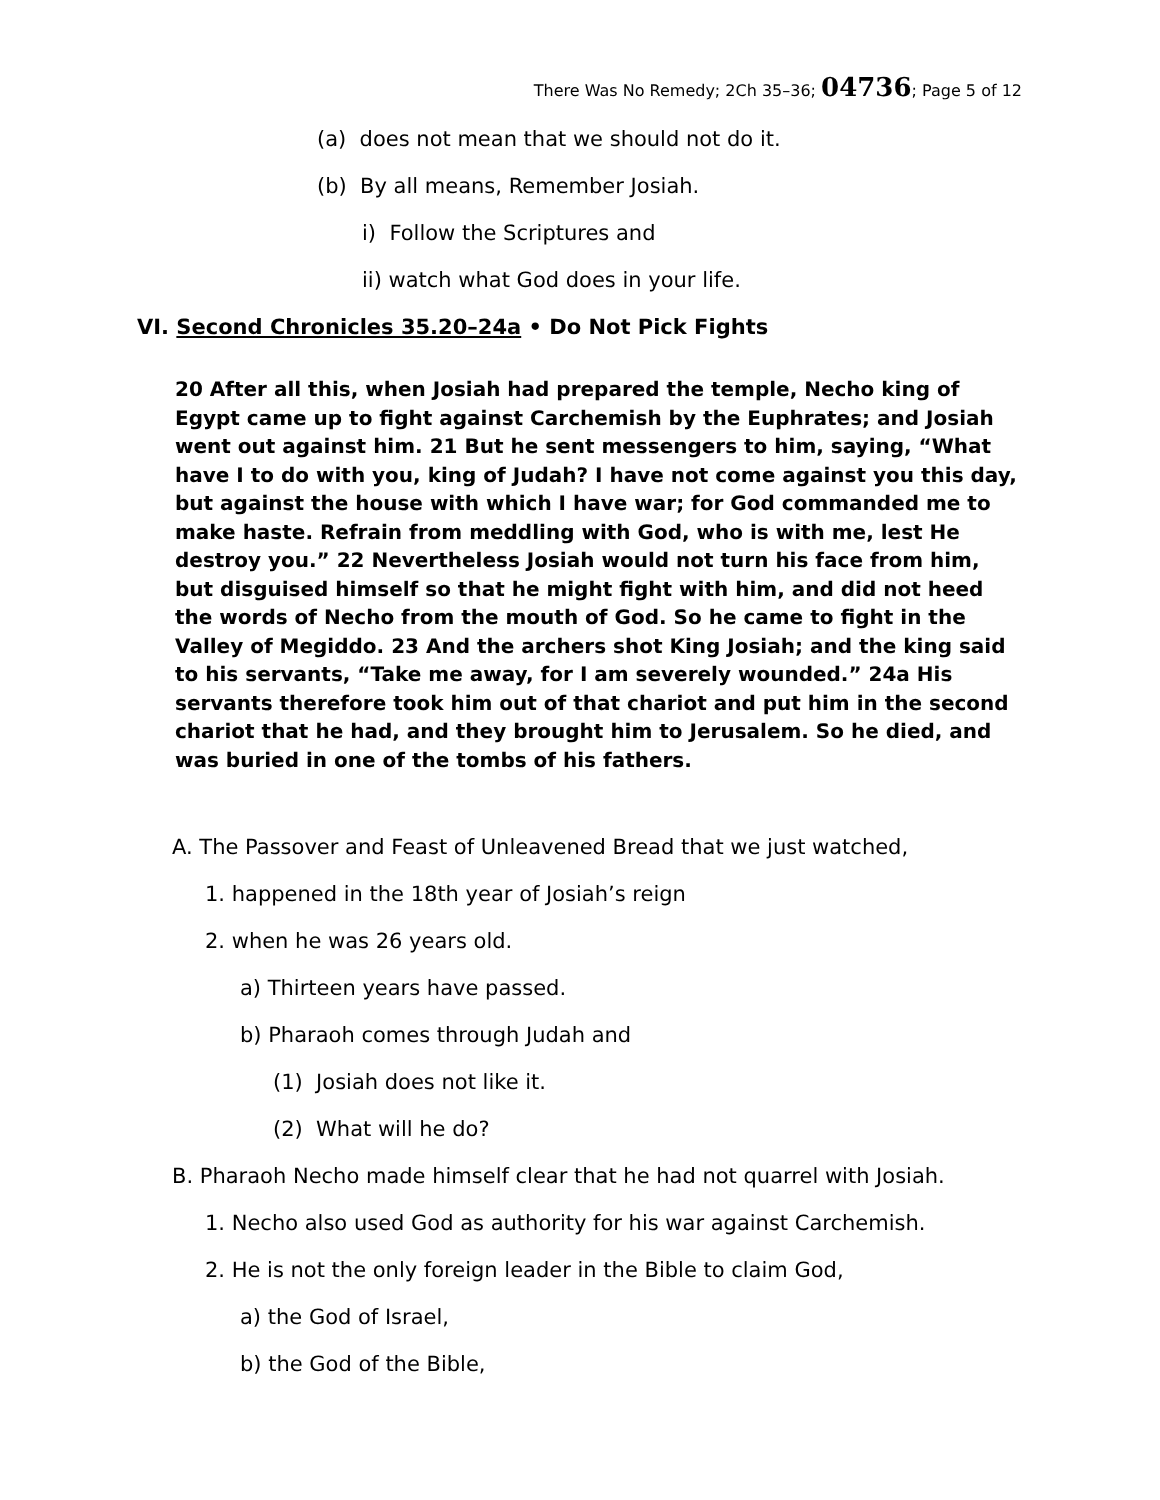There Was No Remedy; 2Ch 35–36; 04736; Page 5 of 12
(a) does not mean that we should not do it.
(b) By all means, Remember Josiah.
i) Follow the Scriptures and
ii) watch what God does in your life.
VI. Second Chronicles 35.20–24a • Do Not Pick Fights
20 After all this, when Josiah had prepared the temple, Necho king of Egypt came up to fight against Carchemish by the Euphrates; and Josiah went out against him. 21 But he sent messengers to him, saying, “What have I to do with you, king of Judah? I have not come against you this day, but against the house with which I have war; for God commanded me to make haste. Refrain from meddling with God, who is with me, lest He destroy you.” 22 Nevertheless Josiah would not turn his face from him, but disguised himself so that he might fight with him, and did not heed the words of Necho from the mouth of God. So he came to fight in the Valley of Megiddo. 23 And the archers shot King Josiah; and the king said to his servants, “Take me away, for I am severely wounded.” 24a His servants therefore took him out of that chariot and put him in the second chariot that he had, and they brought him to Jerusalem. So he died, and was buried in one of the tombs of his fathers.
A. The Passover and Feast of Unleavened Bread that we just watched,
1. happened in the 18th year of Josiah’s reign
2. when he was 26 years old.
a) Thirteen years have passed.
b) Pharaoh comes through Judah and
(1) Josiah does not like it.
(2) What will he do?
B. Pharaoh Necho made himself clear that he had not quarrel with Josiah.
1. Necho also used God as authority for his war against Carchemish.
2. He is not the only foreign leader in the Bible to claim God,
a) the God of Israel,
b) the God of the Bible,